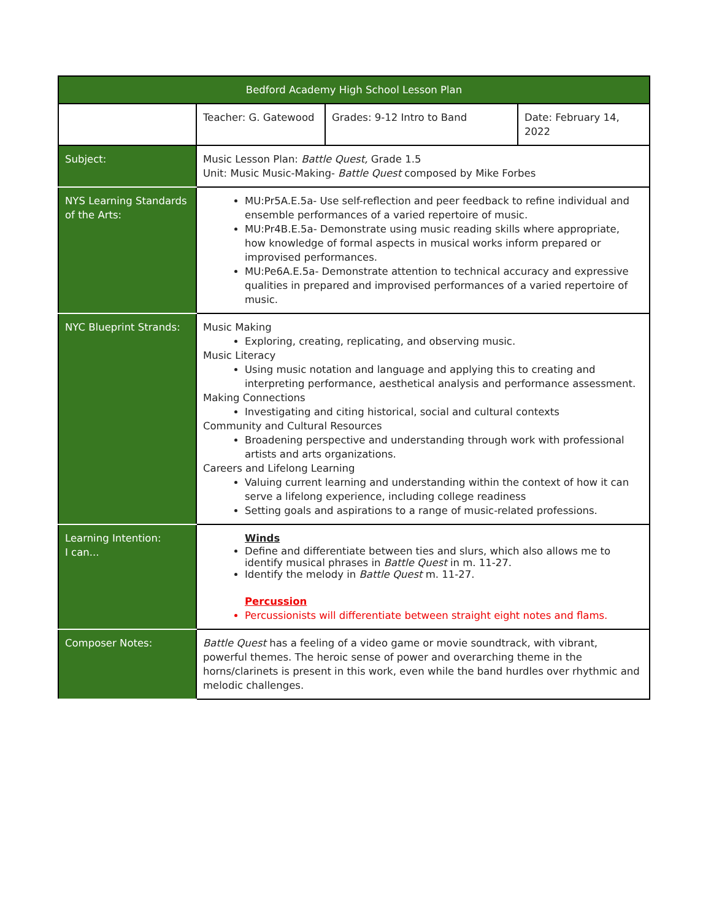| Bedford Academy High School Lesson Plan | | | |
| | Teacher: G. Gatewood | Grades: 9-12 Intro to Band | Date: February 14, 2022 |
| Subject: | Music Lesson Plan: Battle Quest, Grade 1.5 Unit: Music Music-Making- Battle Quest composed by Mike Forbes | | |
| NYS Learning Standards of the Arts: | MU:Pr5A.E.5a- Use self-reflection and peer feedback to refine individual and ensemble performances of a varied repertoire of music. MU:Pr4B.E.5a- Demonstrate using music reading skills where appropriate, how knowledge of formal aspects in musical works inform prepared or improvised performances. MU:Pe6A.E.5a- Demonstrate attention to technical accuracy and expressive qualities in prepared and improvised performances of a varied repertoire of music. | | |
| NYC Blueprint Strands: | Music Making Exploring, creating, replicating, and observing music. Music Literacy Using music notation and language and applying this to creating and interpreting performance, aesthetical analysis and performance assessment. Making Connections Investigating and citing historical, social and cultural contexts Community and Cultural Resources Broadening perspective and understanding through work with professional artists and arts organizations. Careers and Lifelong Learning Valuing current learning and understanding within the context of how it can serve a lifelong experience, including college readiness Setting goals and aspirations to a range of music-related professions. | | |
| Learning Intention: I can... | Winds Define and differentiate between ties and slurs, which also allows me to identify musical phrases in Battle Quest in m. 11-27. Identify the melody in Battle Quest m. 11-27. Percussion Percussionists will differentiate between straight eight notes and flams. | | |
| Composer Notes: | Battle Quest has a feeling of a video game or movie soundtrack, with vibrant, powerful themes. The heroic sense of power and overarching theme in the horns/clarinets is present in this work, even while the band hurdles over rhythmic and melodic challenges. | | |